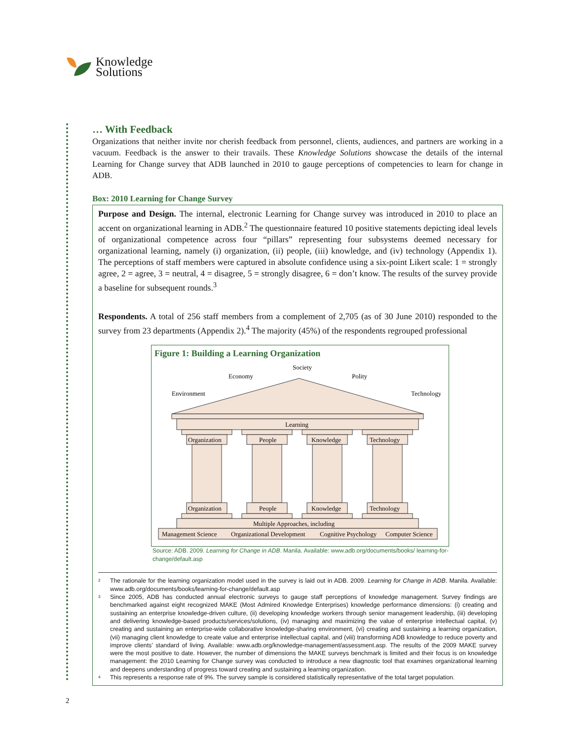Knowledge
Solutions
… With Feedback
Organizations that neither invite nor cherish feedback from personnel, clients, audiences, and partners are working in a vacuum. Feedback is the answer to their travails. These Knowledge Solutions showcase the details of the internal Learning for Change survey that ADB launched in 2010 to gauge perceptions of competencies to learn for change in ADB.
Box: 2010 Learning for Change Survey
Purpose and Design. The internal, electronic Learning for Change survey was introduced in 2010 to place an accent on organizational learning in ADB.<sup>2</sup> The questionnaire featured 10 positive statements depicting ideal levels of organizational competence across four “pillars” representing four subsystems deemed necessary for organizational learning, namely (i) organization, (ii) people, (iii) knowledge, and (iv) technology (Appendix 1). The perceptions of staff members were captured in absolute confidence using a six-point Likert scale: 1 = strongly agree, 2 = agree, 3 = neutral, 4 = disagree, 5 = strongly disagree, 6 = don’t know. The results of the survey provide a baseline for subsequent rounds.<sup>3</sup>
Respondents. A total of 256 staff members from a complement of 2,705 (as of 30 June 2010) responded to the survey from 23 departments (Appendix 2).<sup>4</sup> The majority (45%) of the respondents regrouped professional
Figure 1: Building a Learning Organization
Society
Economy
Polity
Environment
Technology
Learning
Organization
People
Knowledge
Technology
Organization
People
Knowledge
Technology
Multiple Approaches, including
Management Science
Organizational Development
Cognitive Psychology
Computer Science
Source: ADB. 2009. Learning for Change in ADB. Manila. Available: www.adb.org/documents/books/ learning-for-change/default.asp
<sup>2</sup> The rationale for the learning organization model used in the survey is laid out in ADB. 2009. Learning for Change in ADB. Manila. Available: www.adb.org/documents/books/learning-for-change/default.asp
<sup>3</sup> Since 2005, ADB has conducted annual electronic surveys to gauge staff perceptions of knowledge management. Survey findings are benchmarked against eight recognized MAKE (Most Admired Knowledge Enterprises) knowledge performance dimensions: (i) creating and sustaining an enterprise knowledge-driven culture, (ii) developing knowledge workers through senior management leadership, (iii) developing and delivering knowledge-based products/services/solutions, (iv) managing and maximizing the value of enterprise intellectual capital, (v) creating and sustaining an enterprise-wide collaborative knowledge-sharing environment, (vi) creating and sustaining a learning organization, (vii) managing client knowledge to create value and enterprise intellectual capital, and (viii) transforming ADB knowledge to reduce poverty and improve clients’ standard of living. Available: www.adb.org/knowledge-management/assessment.asp. The results of the 2009 MAKE survey were the most positive to date. However, the number of dimensions the MAKE surveys benchmark is limited and their focus is on knowledge management: the 2010 Learning for Change survey was conducted to introduce a new diagnostic tool that examines organizational learning and deepens understanding of progress toward creating and sustaining a learning organization.
<sup>4</sup> This represents a response rate of 9%. The survey sample is considered statistically representative of the total target population.
2